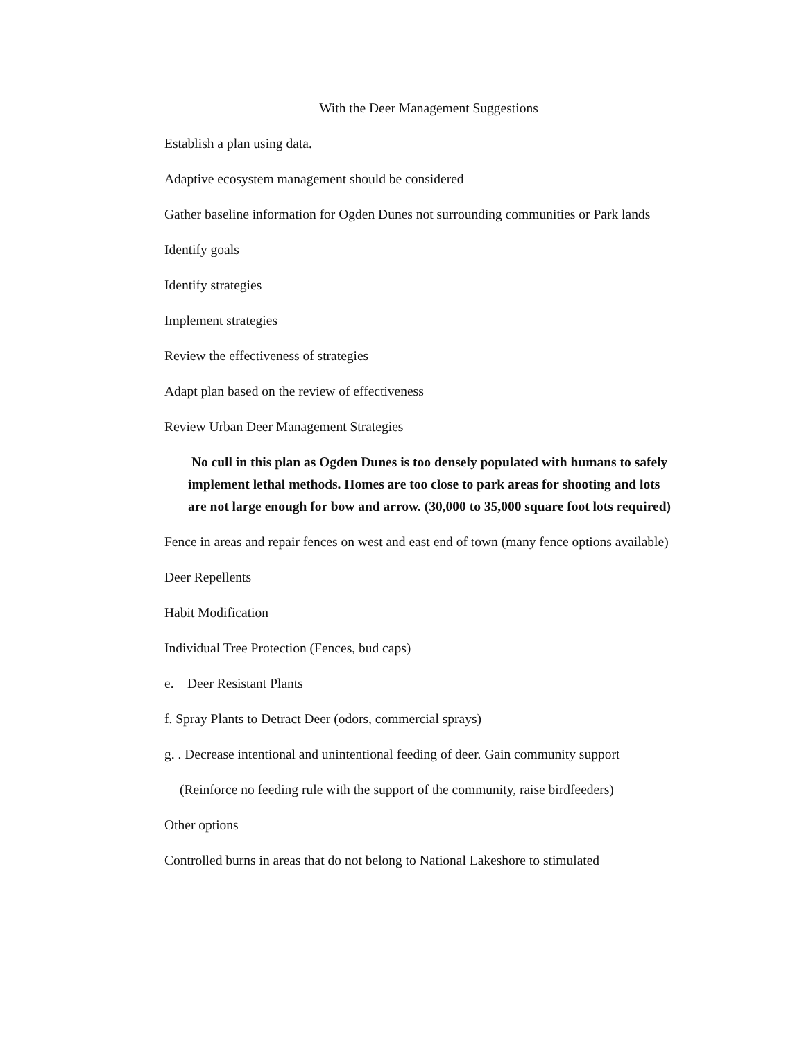With the Deer Management Suggestions
Establish a plan using data.
Adaptive ecosystem management should be considered
Gather baseline information for Ogden Dunes not surrounding communities or Park lands
Identify goals
Identify strategies
Implement strategies
Review the effectiveness of strategies
Adapt plan based on the review of effectiveness
Review Urban Deer Management Strategies
No cull in this plan as Ogden Dunes is too densely populated with humans to safely implement lethal methods. Homes are too close to park areas for shooting and lots are not large enough for bow and arrow. (30,000 to 35,000 square foot lots required)
Fence in areas and repair fences on west and east end of town (many fence options available)
Deer Repellents
Habit Modification
Individual Tree Protection (Fences, bud caps)
e. Deer Resistant Plants
f. Spray Plants to Detract Deer (odors, commercial sprays)
g. . Decrease intentional and unintentional feeding of deer. Gain community support
(Reinforce no feeding rule with the support of the community, raise birdfeeders)
Other options
Controlled burns in areas that do not belong to National Lakeshore to stimulated